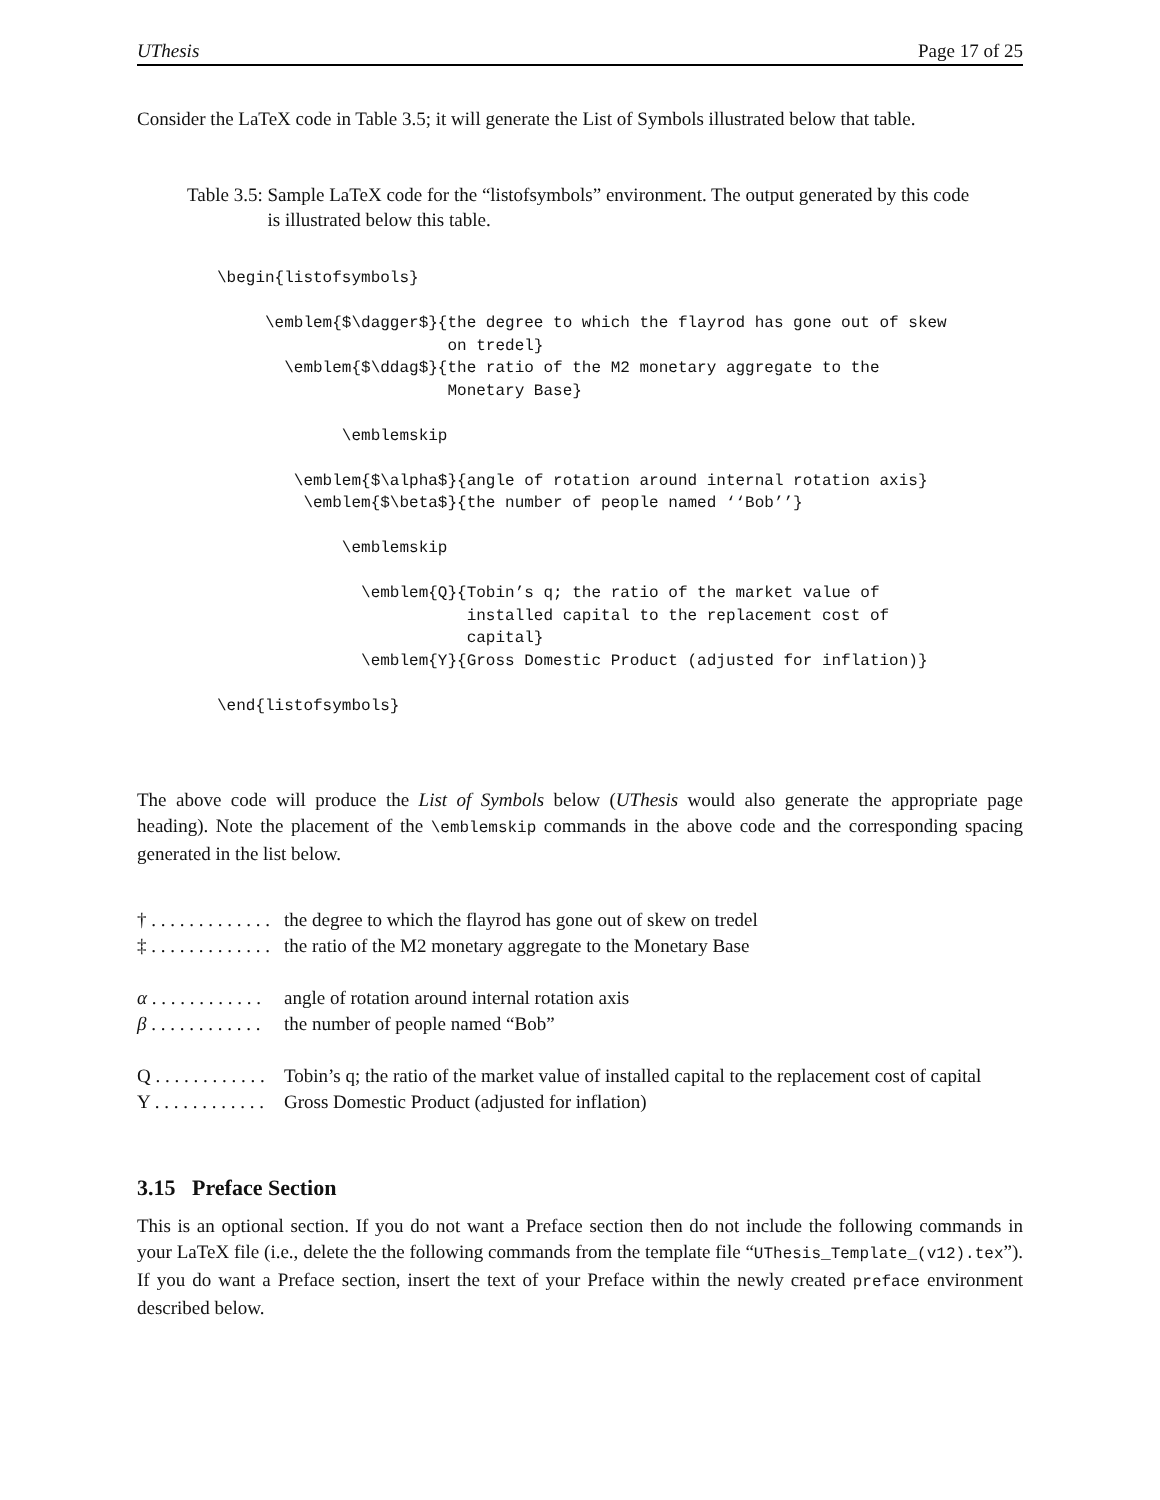UThesis Page 17 of 25
Consider the LaTeX code in Table 3.5; it will generate the List of Symbols illustrated below that table.
Table 3.5: Sample LaTeX code for the “listofsymbols” environment. The output generated by this code is illustrated below this table.
\begin{listofsymbols}

     \emblem{$\dagger$}{the degree to which the flayrod has gone out of skew
                        on tredel}
       \emblem{$\ddag$}{the ratio of the M2 monetary aggregate to the
                        Monetary Base}

             \emblemskip

        \emblem{$\alpha$}{angle of rotation around internal rotation axis}
         \emblem{$\beta$}{the number of people named ‘‘Bob’’}

             \emblemskip

               \emblem{Q}{Tobin’s q; the ratio of the market value of
                          installed capital to the replacement cost of
                          capital}
               \emblem{Y}{Gross Domestic Product (adjusted for inflation)}

\end{listofsymbols}
The above code will produce the List of Symbols below (UThesis would also generate the appropriate page heading). Note the placement of the \emblemskip commands in the above code and the corresponding spacing generated in the list below.
† . . . . . . . . . . . . . the degree to which the flayrod has gone out of skew on tredel
‡ . . . . . . . . . . . . . the ratio of the M2 monetary aggregate to the Monetary Base
α . . . . . . . . . . . . angle of rotation around internal rotation axis
β . . . . . . . . . . . . the number of people named “Bob”
Q . . . . . . . . . . . . Tobin’s q; the ratio of the market value of installed capital to the replacement cost of capital
Y . . . . . . . . . . . . Gross Domestic Product (adjusted for inflation)
3.15 Preface Section
This is an optional section. If you do not want a Preface section then do not include the following commands in your LaTeX file (i.e., delete the the following commands from the template file “UThesis_Template_(v12).tex”). If you do want a Preface section, insert the text of your Preface within the newly created preface environment described below.